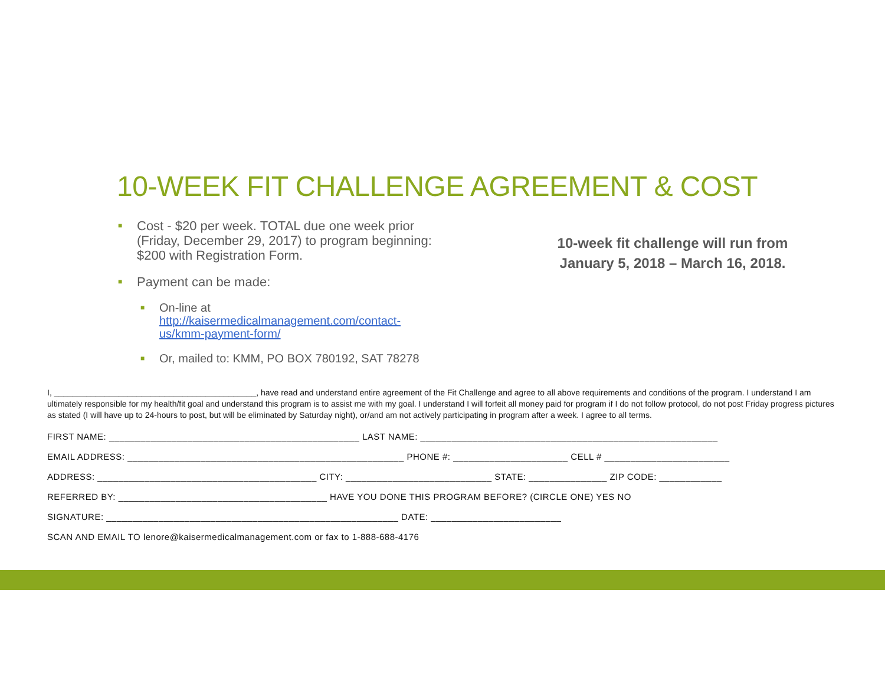10-WEEK FIT CHALLENGE AGREEMENT & COST
■ Cost - $20 per week. TOTAL due one week prior (Friday, December 29, 2017) to program beginning: $200 with Registration Form.
■ Payment can be made:
■ On-line at http://kaisermedicalmanagement.com/contact-us/kmm-payment-form/
■ Or, mailed to: KMM, PO BOX 780192, SAT 78278
10-week fit challenge will run from January 5, 2018 – March 16, 2018.
I, ____________________________________________, have read and understand entire agreement of the Fit Challenge and agree to all above requirements and conditions of the program. I understand I am ultimately responsible for my health/fit goal and understand this program is to assist me with my goal. I understand I will forfeit all money paid for program if I do not follow protocol, do not post Friday progress pictures as stated (I will have up to 24-hours to post, but will be eliminated by Saturday night), or/and am not actively participating in program after a week. I agree to all terms.
FIRST NAME: ________________________________________________ LAST NAME: _________________________________________________________
EMAIL ADDRESS: _____________________________________________________ PHONE #: ______________________ CELL # ________________________
ADDRESS: __________________________________________ CITY: ____________________________ STATE: _______________ ZIP CODE: ____________
REFERRED BY: ________________________________________ HAVE YOU DONE THIS PROGRAM BEFORE? (CIRCLE ONE) YES NO
SIGNATURE: ________________________________________________________ DATE: _________________________
SCAN AND EMAIL TO lenore@kaisermedicalmanagement.com or fax to 1-888-688-4176